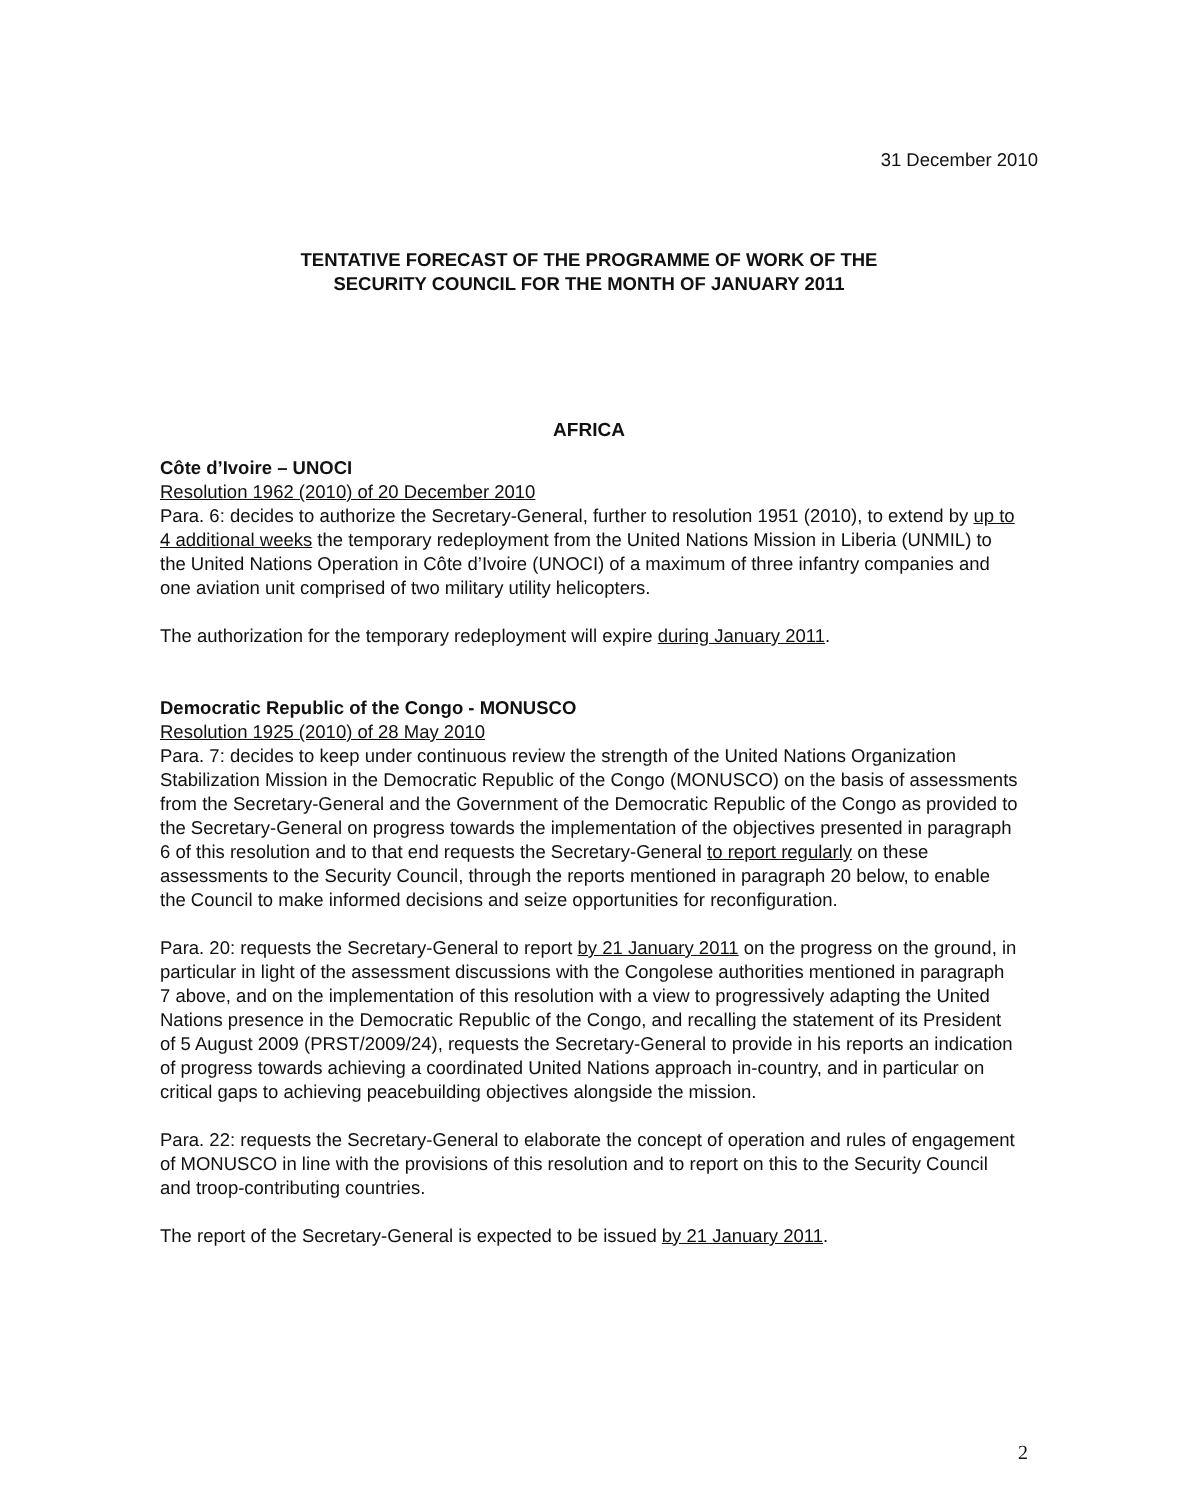31 December 2010
TENTATIVE FORECAST OF THE PROGRAMME OF WORK OF THE
SECURITY COUNCIL FOR THE MONTH OF JANUARY 2011
AFRICA
Côte d’Ivoire – UNOCI
Resolution 1962 (2010) of 20 December 2010
Para. 6: decides to authorize the Secretary-General, further to resolution 1951 (2010), to extend by up to 4 additional weeks the temporary redeployment from the United Nations Mission in Liberia (UNMIL) to the United Nations Operation in Côte d’Ivoire (UNOCI) of a maximum of three infantry companies and one aviation unit comprised of two military utility helicopters.
The authorization for the temporary redeployment will expire during January 2011.
Democratic Republic of the Congo - MONUSCO
Resolution 1925 (2010) of 28 May 2010
Para. 7: decides to keep under continuous review the strength of the United Nations Organization Stabilization Mission in the Democratic Republic of the Congo (MONUSCO) on the basis of assessments from the Secretary-General and the Government of the Democratic Republic of the Congo as provided to the Secretary-General on progress towards the implementation of the objectives presented in paragraph 6 of this resolution and to that end requests the Secretary-General to report regularly on these assessments to the Security Council, through the reports mentioned in paragraph 20 below, to enable the Council to make informed decisions and seize opportunities for reconfiguration.
Para. 20: requests the Secretary-General to report by 21 January 2011 on the progress on the ground, in particular in light of the assessment discussions with the Congolese authorities mentioned in paragraph 7 above, and on the implementation of this resolution with a view to progressively adapting the United Nations presence in the Democratic Republic of the Congo, and recalling the statement of its President of 5 August 2009 (PRST/2009/24), requests the Secretary-General to provide in his reports an indication of progress towards achieving a coordinated United Nations approach in-country, and in particular on critical gaps to achieving peacebuilding objectives alongside the mission.
Para. 22: requests the Secretary-General to elaborate the concept of operation and rules of engagement of MONUSCO in line with the provisions of this resolution and to report on this to the Security Council and troop-contributing countries.
The report of the Secretary-General is expected to be issued by 21 January 2011.
2